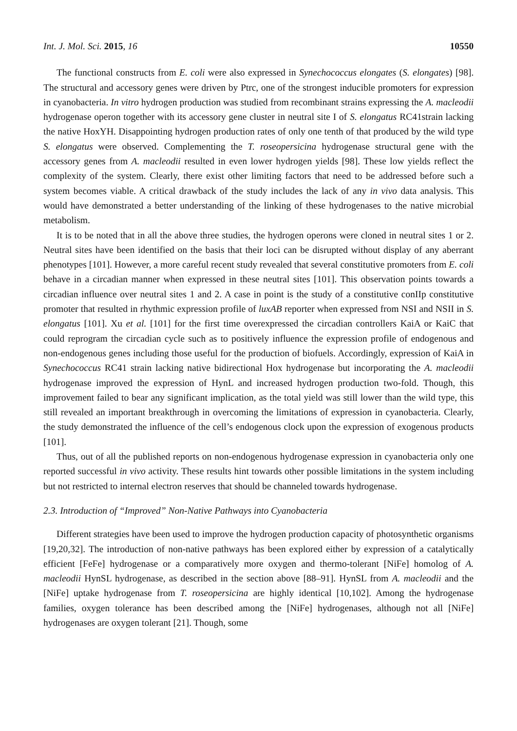Int. J. Mol. Sci. 2015, 16 10550
The functional constructs from E. coli were also expressed in Synechococcus elongates (S. elongates) [98]. The structural and accessory genes were driven by Ptrc, one of the strongest inducible promoters for expression in cyanobacteria. In vitro hydrogen production was studied from recombinant strains expressing the A. macleodii hydrogenase operon together with its accessory gene cluster in neutral site I of S. elongatus RC41strain lacking the native HoxYH. Disappointing hydrogen production rates of only one tenth of that produced by the wild type S. elongatus were observed. Complementing the T. roseopersicina hydrogenase structural gene with the accessory genes from A. macleodii resulted in even lower hydrogen yields [98]. These low yields reflect the complexity of the system. Clearly, there exist other limiting factors that need to be addressed before such a system becomes viable. A critical drawback of the study includes the lack of any in vivo data analysis. This would have demonstrated a better understanding of the linking of these hydrogenases to the native microbial metabolism.
It is to be noted that in all the above three studies, the hydrogen operons were cloned in neutral sites 1 or 2. Neutral sites have been identified on the basis that their loci can be disrupted without display of any aberrant phenotypes [101]. However, a more careful recent study revealed that several constitutive promoters from E. coli behave in a circadian manner when expressed in these neutral sites [101]. This observation points towards a circadian influence over neutral sites 1 and 2. A case in point is the study of a constitutive conIIp constitutive promoter that resulted in rhythmic expression profile of luxAB reporter when expressed from NSI and NSII in S. elongatus [101]. Xu et al. [101] for the first time overexpressed the circadian controllers KaiA or KaiC that could reprogram the circadian cycle such as to positively influence the expression profile of endogenous and non-endogenous genes including those useful for the production of biofuels. Accordingly, expression of KaiA in Synechococcus RC41 strain lacking native bidirectional Hox hydrogenase but incorporating the A. macleodii hydrogenase improved the expression of HynL and increased hydrogen production two-fold. Though, this improvement failed to bear any significant implication, as the total yield was still lower than the wild type, this still revealed an important breakthrough in overcoming the limitations of expression in cyanobacteria. Clearly, the study demonstrated the influence of the cell’s endogenous clock upon the expression of exogenous products [101].
Thus, out of all the published reports on non-endogenous hydrogenase expression in cyanobacteria only one reported successful in vivo activity. These results hint towards other possible limitations in the system including but not restricted to internal electron reserves that should be channeled towards hydrogenase.
2.3. Introduction of “Improved” Non-Native Pathways into Cyanobacteria
Different strategies have been used to improve the hydrogen production capacity of photosynthetic organisms [19,20,32]. The introduction of non-native pathways has been explored either by expression of a catalytically efficient [FeFe] hydrogenase or a comparatively more oxygen and thermo-tolerant [NiFe] homolog of A. macleodii HynSL hydrogenase, as described in the section above [88–91]. HynSL from A. macleodii and the [NiFe] uptake hydrogenase from T. roseopersicina are highly identical [10,102]. Among the hydrogenase families, oxygen tolerance has been described among the [NiFe] hydrogenases, although not all [NiFe] hydrogenases are oxygen tolerant [21]. Though, some